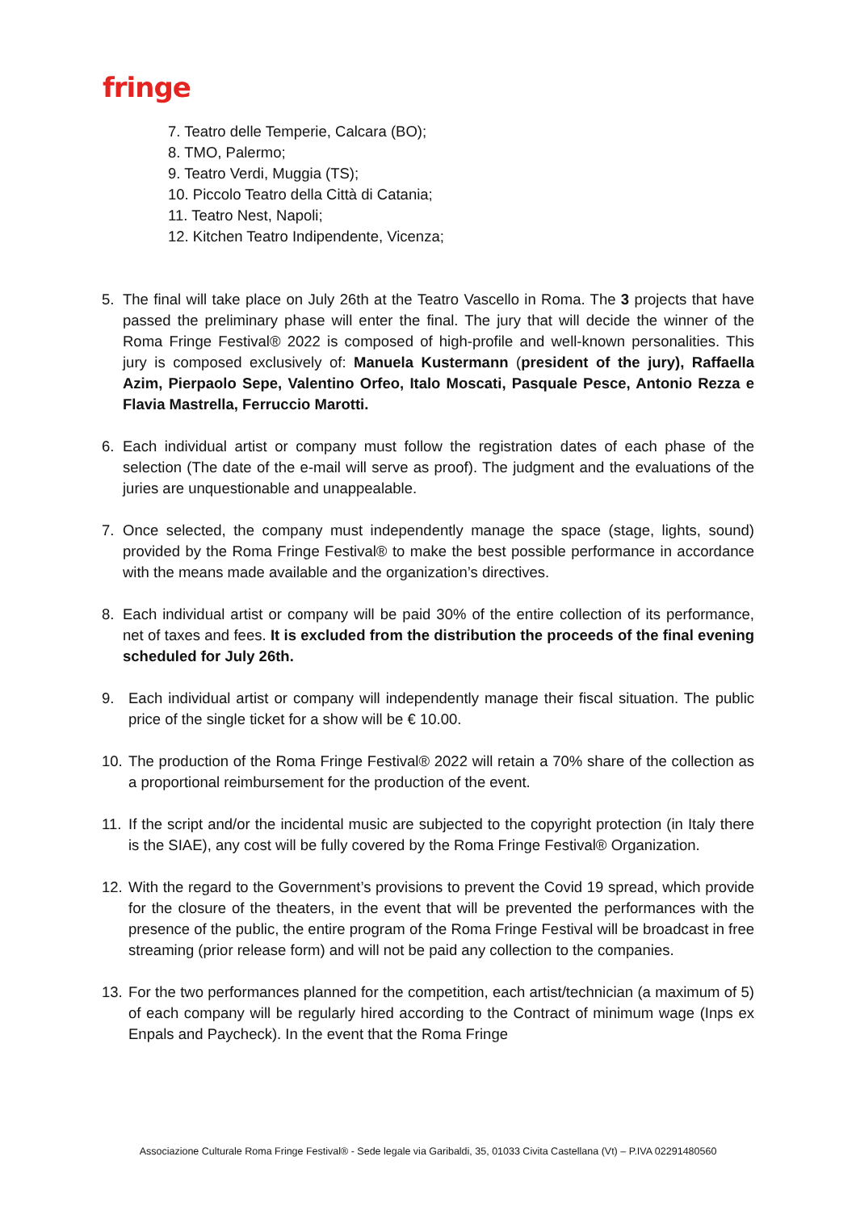fringe
7. Teatro delle Temperie, Calcara (BO);
8. TMO, Palermo;
9. Teatro Verdi, Muggia (TS);
10. Piccolo Teatro della Città di Catania;
11. Teatro Nest, Napoli;
12. Kitchen Teatro Indipendente, Vicenza;
5. The final will take place on July 26th at the Teatro Vascello in Roma. The 3 projects that have passed the preliminary phase will enter the final. The jury that will decide the winner of the Roma Fringe Festival® 2022 is composed of high-profile and well-known personalities. This jury is composed exclusively of: Manuela Kustermann (president of the jury), Raffaella Azim, Pierpaolo Sepe, Valentino Orfeo, Italo Moscati, Pasquale Pesce, Antonio Rezza e Flavia Mastrella, Ferruccio Marotti.
6. Each individual artist or company must follow the registration dates of each phase of the selection (The date of the e-mail will serve as proof). The judgment and the evaluations of the juries are unquestionable and unappealable.
7. Once selected, the company must independently manage the space (stage, lights, sound) provided by the Roma Fringe Festival® to make the best possible performance in accordance with the means made available and the organization’s directives.
8. Each individual artist or company will be paid 30% of the entire collection of its performance, net of taxes and fees. It is excluded from the distribution the proceeds of the final evening scheduled for July 26th.
9. Each individual artist or company will independently manage their fiscal situation. The public price of the single ticket for a show will be € 10.00.
10. The production of the Roma Fringe Festival® 2022 will retain a 70% share of the collection as a proportional reimbursement for the production of the event.
11. If the script and/or the incidental music are subjected to the copyright protection (in Italy there is the SIAE), any cost will be fully covered by the Roma Fringe Festival® Organization.
12. With the regard to the Government’s provisions to prevent the Covid 19 spread, which provide for the closure of the theaters, in the event that will be prevented the performances with the presence of the public, the entire program of the Roma Fringe Festival will be broadcast in free streaming (prior release form) and will not be paid any collection to the companies.
13. For the two performances planned for the competition, each artist/technician (a maximum of 5) of each company will be regularly hired according to the Contract of minimum wage (Inps ex Enpals and Paycheck). In the event that the Roma Fringe
Associazione Culturale Roma Fringe Festival® - Sede legale via Garibaldi, 35, 01033 Civita Castellana (Vt) – P.IVA 02291480560